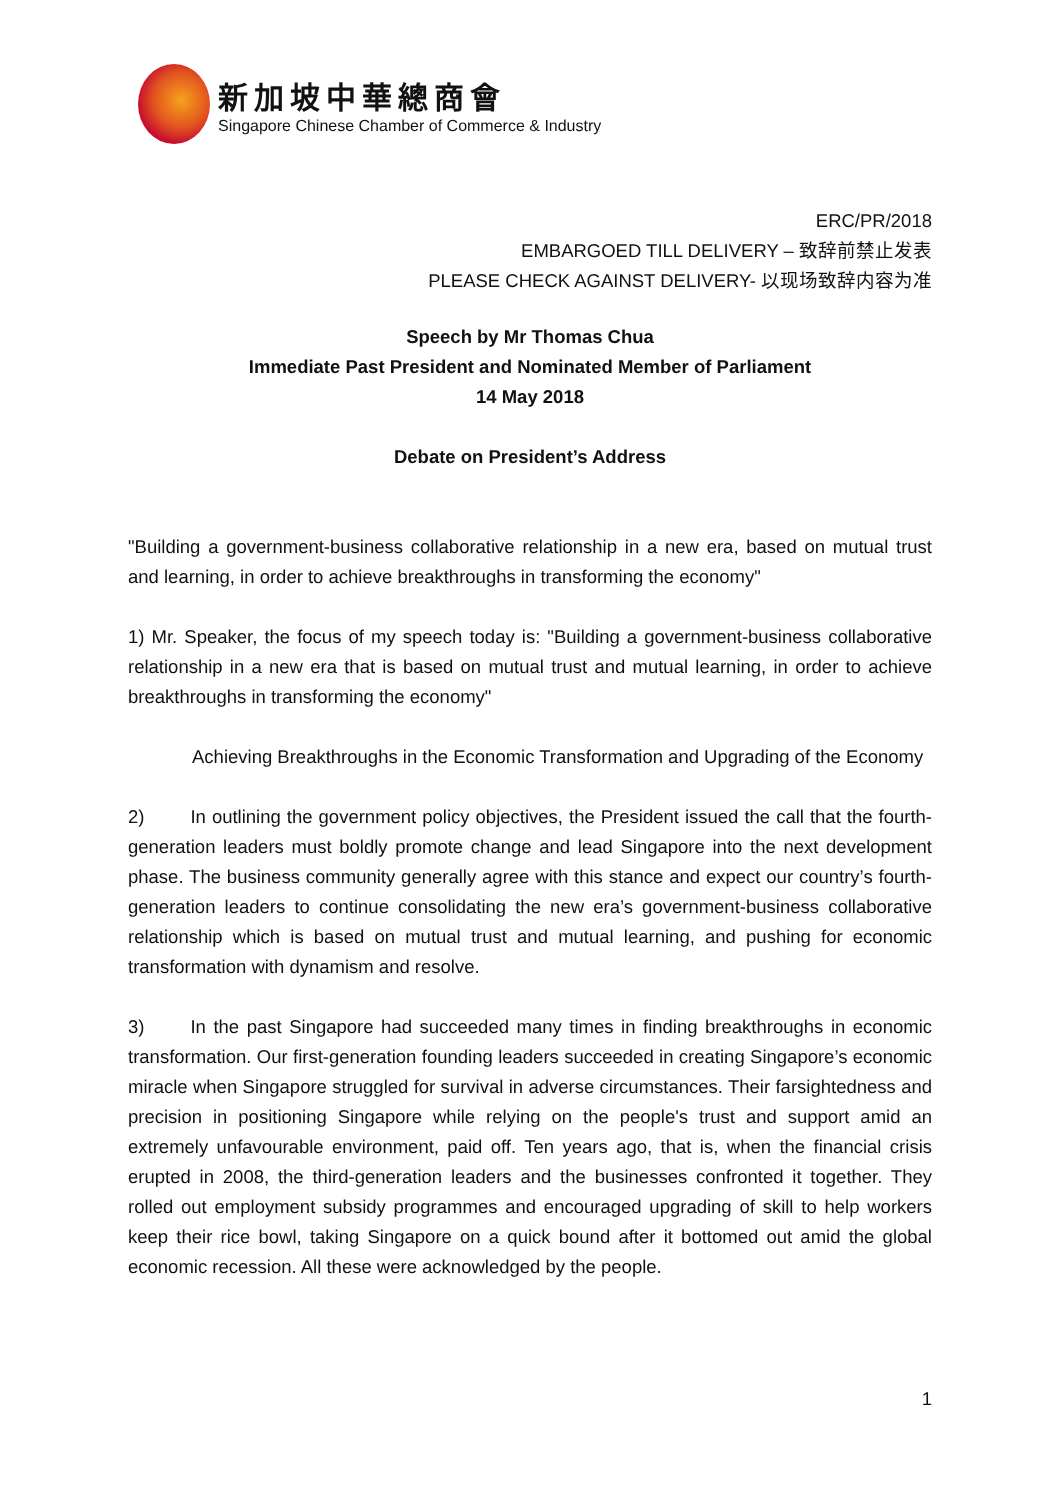新加坡中華總商會
Singapore Chinese Chamber of Commerce & Industry
ERC/PR/2018
EMBARGOED TILL DELIVERY – 致辞前禁止发表
PLEASE CHECK AGAINST DELIVERY- 以现场致辞内容为准
Speech by Mr Thomas Chua
Immediate Past President and Nominated Member of Parliament
14 May 2018
Debate on President’s Address
"Building a government-business collaborative relationship in a new era, based on mutual trust and learning, in order to achieve breakthroughs in transforming the economy"
1) Mr. Speaker, the focus of my speech today is: "Building a government-business collaborative relationship in a new era that is based on mutual trust and mutual learning, in order to achieve breakthroughs in transforming the economy"
Achieving Breakthroughs in the Economic Transformation and Upgrading of the Economy
2) In outlining the government policy objectives, the President issued the call that the fourth-generation leaders must boldly promote change and lead Singapore into the next development phase. The business community generally agree with this stance and expect our country’s fourth-generation leaders to continue consolidating the new era’s government-business collaborative relationship which is based on mutual trust and mutual learning, and pushing for economic transformation with dynamism and resolve.
3) In the past Singapore had succeeded many times in finding breakthroughs in economic transformation. Our first-generation founding leaders succeeded in creating Singapore’s economic miracle when Singapore struggled for survival in adverse circumstances. Their farsightedness and precision in positioning Singapore while relying on the people's trust and support amid an extremely unfavourable environment, paid off. Ten years ago, that is, when the financial crisis erupted in 2008, the third-generation leaders and the businesses confronted it together. They rolled out employment subsidy programmes and encouraged upgrading of skill to help workers keep their rice bowl, taking Singapore on a quick bound after it bottomed out amid the global economic recession. All these were acknowledged by the people.
1